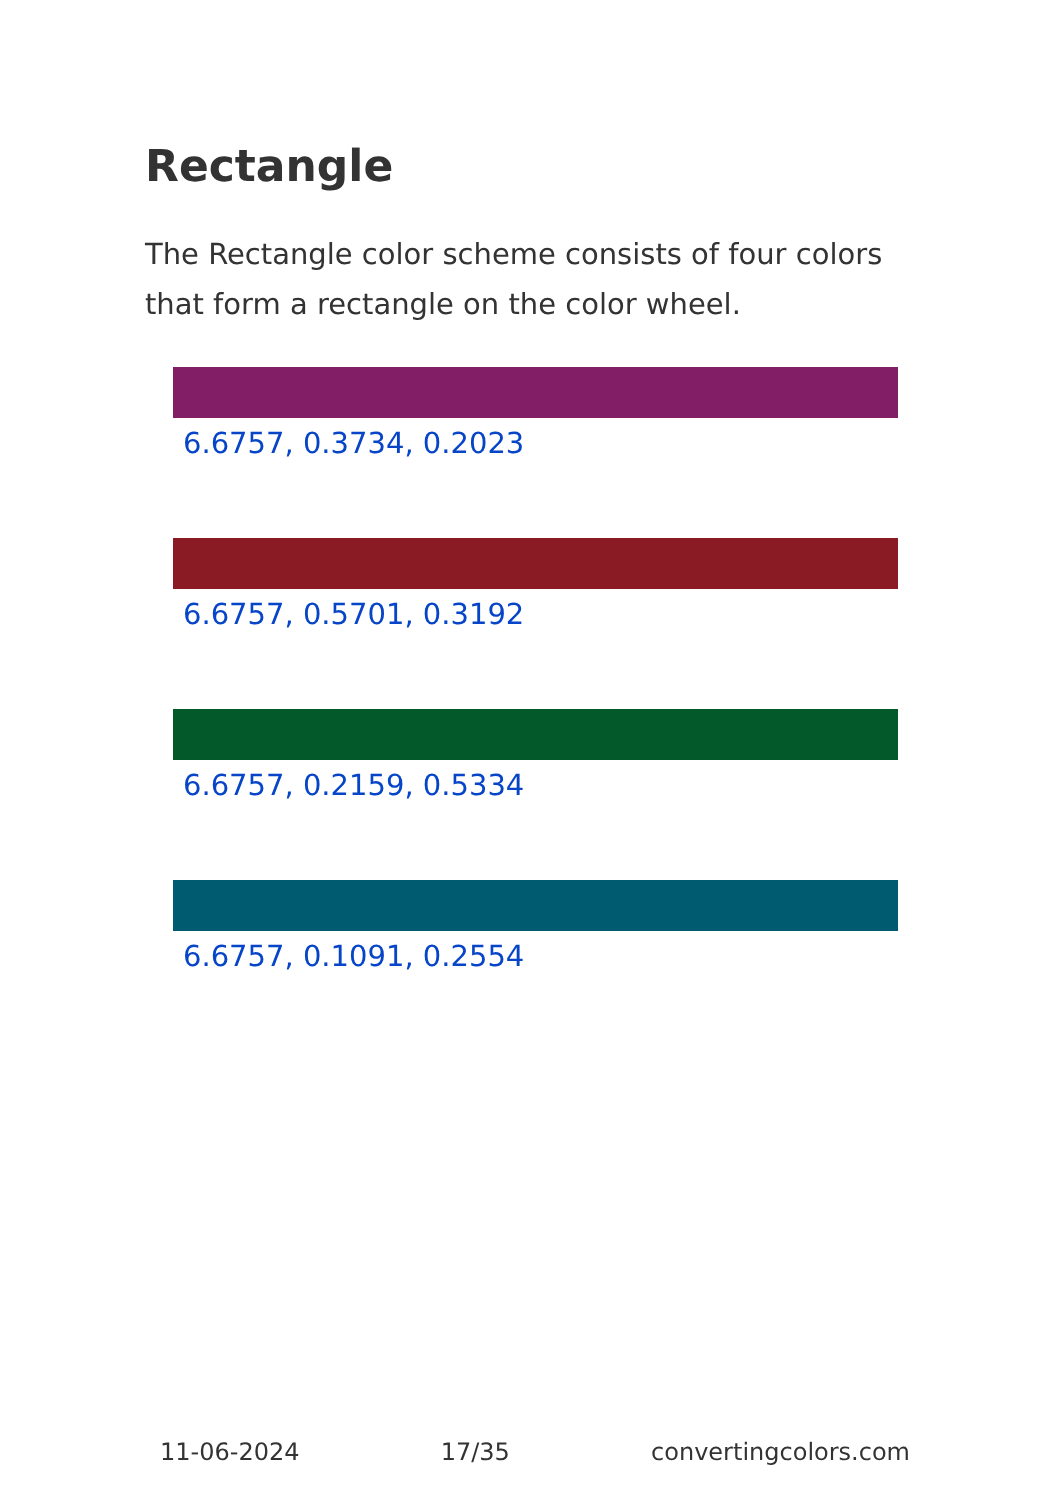Rectangle
The Rectangle color scheme consists of four colors that form a rectangle on the color wheel.
6.6757, 0.3734, 0.2023
6.6757, 0.5701, 0.3192
6.6757, 0.2159, 0.5334
6.6757, 0.1091, 0.2554
11-06-2024 17/35 convertingcolors.com